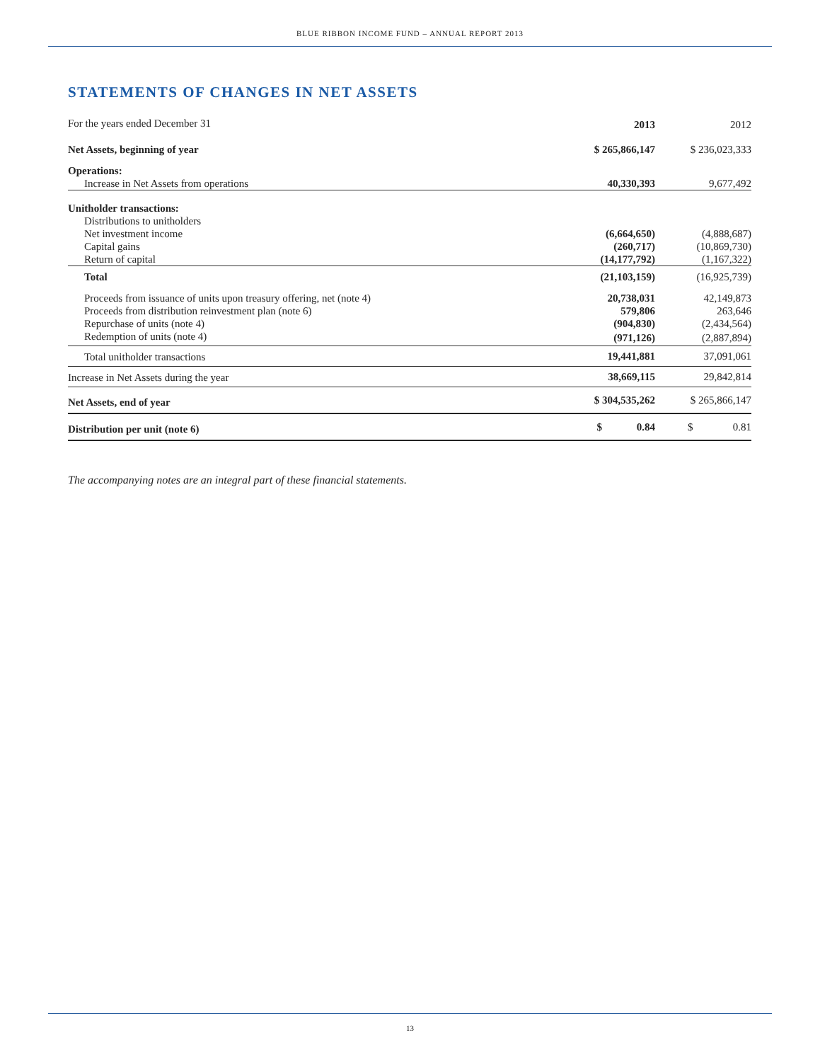BLUE RIBBON INCOME FUND – ANNUAL REPORT 2013
STATEMENTS OF CHANGES IN NET ASSETS
| For the years ended December 31 | 2013 | 2012 |
| --- | --- | --- |
| Net Assets, beginning of year | $ 265,866,147 | $ 236,023,333 |
| Operations: | | |
| Increase in Net Assets from operations | 40,330,393 | 9,677,492 |
| Unitholder transactions: | | |
| Distributions to unitholders | | |
| Net investment income | (6,664,650) | (4,888,687) |
| Capital gains | (260,717) | (10,869,730) |
| Return of capital | (14,177,792) | (1,167,322) |
| Total | (21,103,159) | (16,925,739) |
| Proceeds from issuance of units upon treasury offering, net (note 4) | 20,738,031 | 42,149,873 |
| Proceeds from distribution reinvestment plan (note 6) | 579,806 | 263,646 |
| Repurchase of units (note 4) | (904,830) | (2,434,564) |
| Redemption of units (note 4) | (971,126) | (2,887,894) |
| Total unitholder transactions | 19,441,881 | 37,091,061 |
| Increase in Net Assets during the year | 38,669,115 | 29,842,814 |
| Net Assets, end of year | $ 304,535,262 | $ 265,866,147 |
| Distribution per unit (note 6) | $ 0.84 | $ 0.81 |
The accompanying notes are an integral part of these financial statements.
13